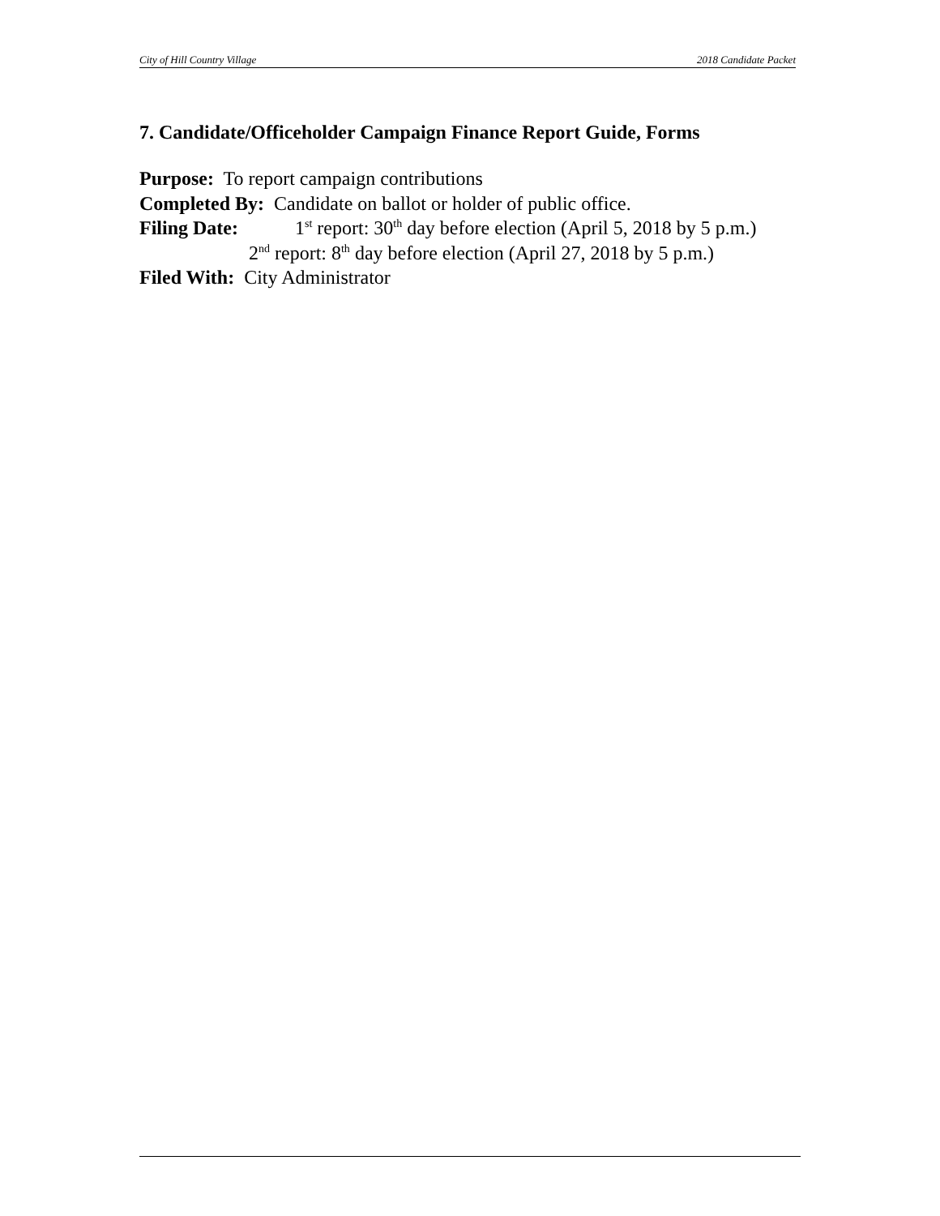City of Hill Country Village 2018 Candidate Packet
7. Candidate/Officeholder Campaign Finance Report Guide, Forms
Purpose: To report campaign contributions
Completed By: Candidate on ballot or holder of public office.
Filing Date: 1<sup>st</sup> report: 30<sup>th</sup> day before election (April 5, 2018 by 5 p.m.)
2<sup>nd</sup> report: 8<sup>th</sup> day before election (April 27, 2018 by 5 p.m.)
Filed With: City Administrator